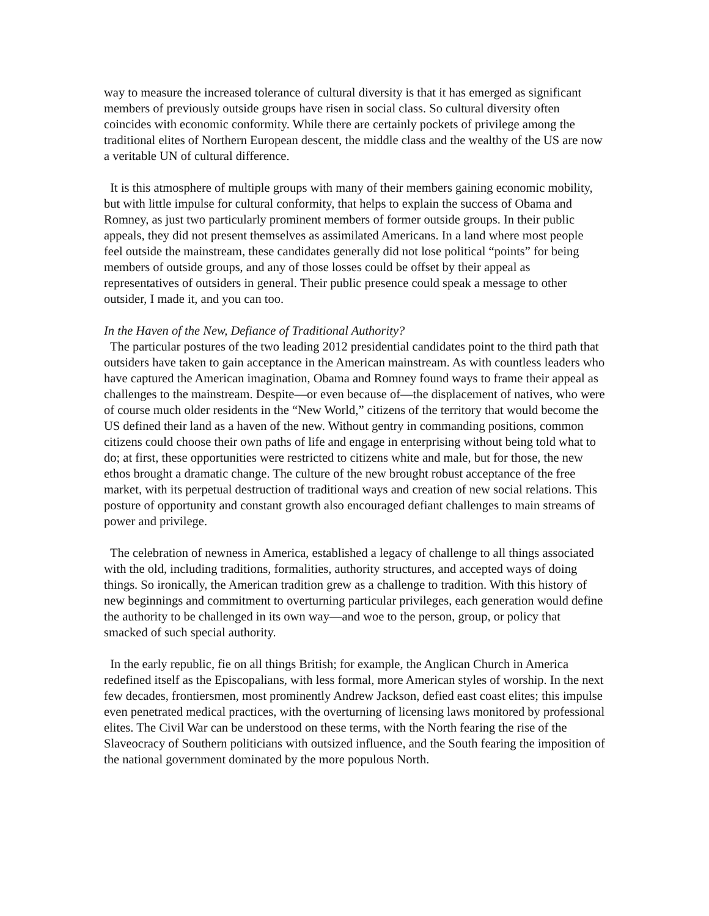way to measure the increased tolerance of cultural diversity is that it has emerged as significant members of previously outside groups have risen in social class. So cultural diversity often coincides with economic conformity. While there are certainly pockets of privilege among the traditional elites of Northern European descent, the middle class and the wealthy of the US are now a veritable UN of cultural difference.
It is this atmosphere of multiple groups with many of their members gaining economic mobility, but with little impulse for cultural conformity, that helps to explain the success of Obama and Romney, as just two particularly prominent members of former outside groups. In their public appeals, they did not present themselves as assimilated Americans. In a land where most people feel outside the mainstream, these candidates generally did not lose political “points” for being members of outside groups, and any of those losses could be offset by their appeal as representatives of outsiders in general. Their public presence could speak a message to other outsider, I made it, and you can too.
In the Haven of the New, Defiance of Traditional Authority?
The particular postures of the two leading 2012 presidential candidates point to the third path that outsiders have taken to gain acceptance in the American mainstream. As with countless leaders who have captured the American imagination, Obama and Romney found ways to frame their appeal as challenges to the mainstream. Despite—or even because of—the displacement of natives, who were of course much older residents in the “New World,” citizens of the territory that would become the US defined their land as a haven of the new. Without gentry in commanding positions, common citizens could choose their own paths of life and engage in enterprising without being told what to do; at first, these opportunities were restricted to citizens white and male, but for those, the new ethos brought a dramatic change. The culture of the new brought robust acceptance of the free market, with its perpetual destruction of traditional ways and creation of new social relations. This posture of opportunity and constant growth also encouraged defiant challenges to main streams of power and privilege.
The celebration of newness in America, established a legacy of challenge to all things associated with the old, including traditions, formalities, authority structures, and accepted ways of doing things. So ironically, the American tradition grew as a challenge to tradition. With this history of new beginnings and commitment to overturning particular privileges, each generation would define the authority to be challenged in its own way—and woe to the person, group, or policy that smacked of such special authority.
In the early republic, fie on all things British; for example, the Anglican Church in America redefined itself as the Episcopalians, with less formal, more American styles of worship. In the next few decades, frontiersmen, most prominently Andrew Jackson, defied east coast elites; this impulse even penetrated medical practices, with the overturning of licensing laws monitored by professional elites. The Civil War can be understood on these terms, with the North fearing the rise of the Slaveocracy of Southern politicians with outsized influence, and the South fearing the imposition of the national government dominated by the more populous North.